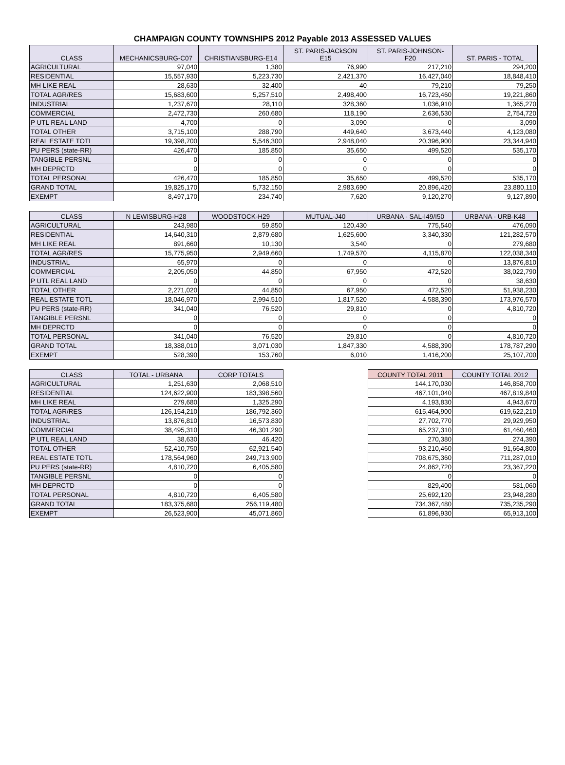CHAMPAIGN COUNTY TOWNSHIPS 2012 Payable 2013 ASSESSED VALUES
| CLASS | MECHANICSBURG-C07 | CHRISTIANSBURG-E14 | ST. PARIS-JACkSON E15 | ST. PARIS-JOHNSON- F20 | ST. PARIS - TOTAL |
| --- | --- | --- | --- | --- | --- |
| AGRICULTURAL | 97,040 | 1,380 | 76,990 | 217,210 | 294,200 |
| RESIDENTIAL | 15,557,930 | 5,223,730 | 2,421,370 | 16,427,040 | 18,848,410 |
| MH LIKE REAL | 28,630 | 32,400 | 40 | 79,210 | 79,250 |
| TOTAL AGR/RES | 15,683,600 | 5,257,510 | 2,498,400 | 16,723,460 | 19,221,860 |
| INDUSTRIAL | 1,237,670 | 28,110 | 328,360 | 1,036,910 | 1,365,270 |
| COMMERCIAL | 2,472,730 | 260,680 | 118,190 | 2,636,530 | 2,754,720 |
| P UTL REAL LAND | 4,700 | 0 | 3,090 | 0 | 3,090 |
| TOTAL OTHER | 3,715,100 | 288,790 | 449,640 | 3,673,440 | 4,123,080 |
| REAL ESTATE TOTL | 19,398,700 | 5,546,300 | 2,948,040 | 20,396,900 | 23,344,940 |
| PU PERS (state-RR) | 426,470 | 185,850 | 35,650 | 499,520 | 535,170 |
| TANGIBLE PERSNL | 0 | 0 | 0 | 0 | 0 |
| MH DEPRCTD | 0 | 0 | 0 | 0 | 0 |
| TOTAL PERSONAL | 426,470 | 185,850 | 35,650 | 499,520 | 535,170 |
| GRAND TOTAL | 19,825,170 | 5,732,150 | 2,983,690 | 20,896,420 | 23,880,110 |
| EXEMPT | 8,497,170 | 234,740 | 7,620 | 9,120,270 | 9,127,890 |
| CLASS | N LEWISBURG-H28 | WOODSTOCK-H29 | MUTUAL-J40 | URBANA - SAL-I49/I50 | URBANA - URB-K48 |
| AGRICULTURAL | 243,980 | 59,850 | 120,430 | 775,540 | 476,090 |
| RESIDENTIAL | 14,640,310 | 2,879,680 | 1,625,600 | 3,340,330 | 121,282,570 |
| MH LIKE REAL | 891,660 | 10,130 | 3,540 | 0 | 279,680 |
| TOTAL AGR/RES | 15,775,950 | 2,949,660 | 1,749,570 | 4,115,870 | 122,038,340 |
| INDUSTRIAL | 65,970 | 0 | 0 | 0 | 13,876,810 |
| COMMERCIAL | 2,205,050 | 44,850 | 67,950 | 472,520 | 38,022,790 |
| P UTL REAL LAND | 0 | 0 | 0 | 0 | 38,630 |
| TOTAL OTHER | 2,271,020 | 44,850 | 67,950 | 472,520 | 51,938,230 |
| REAL ESTATE TOTL | 18,046,970 | 2,994,510 | 1,817,520 | 4,588,390 | 173,976,570 |
| PU PERS (state-RR) | 341,040 | 76,520 | 29,810 | 0 | 4,810,720 |
| TANGIBLE PERSNL | 0 | 0 | 0 | 0 | 0 |
| MH DEPRCTD | 0 | 0 | 0 | 0 | 0 |
| TOTAL PERSONAL | 341,040 | 76,520 | 29,810 | 0 | 4,810,720 |
| GRAND TOTAL | 18,388,010 | 3,071,030 | 1,847,330 | 4,588,390 | 178,787,290 |
| EXEMPT | 528,390 | 153,760 | 6,010 | 1,416,200 | 25,107,700 |
| CLASS | TOTAL - URBANA | CORP TOTALS | | COUNTY TOTAL 2011 | COUNTY TOTAL 2012 |
| AGRICULTURAL | 1,251,630 | 2,068,510 | | 144,170,030 | 146,858,700 |
| RESIDENTIAL | 124,622,900 | 183,398,560 | | 467,101,040 | 467,819,840 |
| MH LIKE REAL | 279,680 | 1,325,290 | | 4,193,830 | 4,943,670 |
| TOTAL AGR/RES | 126,154,210 | 186,792,360 | | 615,464,900 | 619,622,210 |
| INDUSTRIAL | 13,876,810 | 16,573,830 | | 27,702,770 | 29,929,950 |
| COMMERCIAL | 38,495,310 | 46,301,290 | | 65,237,310 | 61,460,460 |
| P UTL REAL LAND | 38,630 | 46,420 | | 270,380 | 274,390 |
| TOTAL OTHER | 52,410,750 | 62,921,540 | | 93,210,460 | 91,664,800 |
| REAL ESTATE TOTL | 178,564,960 | 249,713,900 | | 708,675,360 | 711,287,010 |
| PU PERS (state-RR) | 4,810,720 | 6,405,580 | | 24,862,720 | 23,367,220 |
| TANGIBLE PERSNL | 0 | 0 | | 0 | 0 |
| MH DEPRCTD | 0 | 0 | | 829,400 | 581,060 |
| TOTAL PERSONAL | 4,810,720 | 6,405,580 | | 25,692,120 | 23,948,280 |
| GRAND TOTAL | 183,375,680 | 256,119,480 | | 734,367,480 | 735,235,290 |
| EXEMPT | 26,523,900 | 45,071,860 | | 61,896,930 | 65,913,100 |